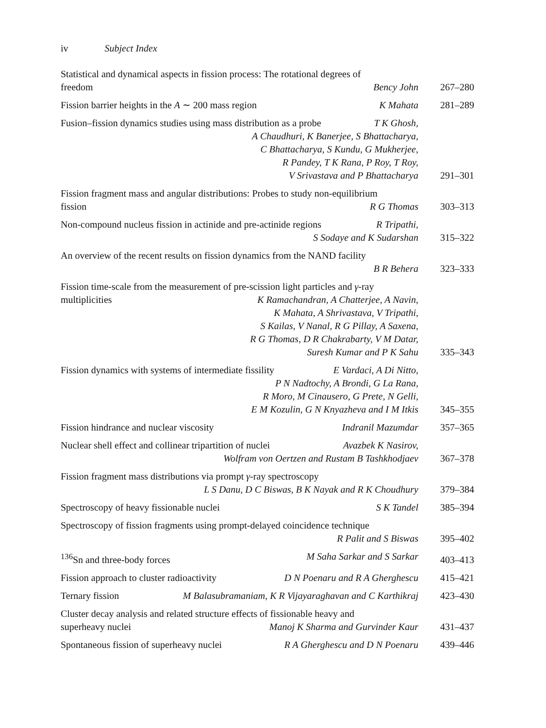iv Subject Index
Statistical and dynamical aspects in fission process: The rotational degrees of
freedom Bency John
267–280
Fission barrier heights in the A ∼ 200 mass region K Mahata 281–289
Fusion–fission dynamics studies using mass distribution as a probe T K Ghosh,
A Chaudhuri, K Banerjee, S Bhattacharya,
C Bhattacharya, S Kundu, G Mukherjee,
R Pandey, T K Rana, P Roy, T Roy,
V Srivastava and P Bhattacharya
291–301
Fission fragment mass and angular distributions: Probes to study non-equilibrium
fission R G Thomas
303–313
Non-compound nucleus fission in actinide and pre-actinide regions R Tripathi,
S Sodaye and K Sudarshan
315–322
An overview of the recent results on fission dynamics from the NAND facility
B R Behera
323–333
Fission time-scale from the measurement of pre-scission light particles and γ-ray
multiplicities K Ramachandran, A Chatterjee, A Navin,
K Mahata, A Shrivastava, V Tripathi,
S Kailas, V Nanal, R G Pillay, A Saxena,
R G Thomas, D R Chakrabarty, V M Datar,
Suresh Kumar and P K Sahu
335–343
Fission dynamics with systems of intermediate fissility E Vardaci, A Di Nitto,
P N Nadtochy, A Brondi, G La Rana,
R Moro, M Cinausero, G Prete, N Gelli,
E M Kozulin, G N Knyazheva and I M Itkis
345–355
Fission hindrance and nuclear viscosity Indranil Mazumdar 357–365
Nuclear shell effect and collinear tripartition of nuclei Avazbek K Nasirov,
Wolfram von Oertzen and Rustam B Tashkhodjaev
367–378
Fission fragment mass distributions via prompt γ-ray spectroscopy
L S Danu, D C Biswas, B K Nayak and R K Choudhury
379–384
Spectroscopy of heavy fissionable nuclei S K Tandel 385–394
Spectroscopy of fission fragments using prompt-delayed coincidence technique
R Palit and S Biswas
395–402
<sup>136</sup>Sn and three-body forces M Saha Sarkar and S Sarkar 403–413
Fission approach to cluster radioactivity D N Poenaru and R A Gherghescu
415–421
Ternary fission M Balasubramaniam, K R Vijayaraghavan and C Karthikraj
423–430
Cluster decay analysis and related structure effects of fissionable heavy and
superheavy nuclei Manoj K Sharma and Gurvinder Kaur
431–437
Spontaneous fission of superheavy nuclei R A Gherghescu and D N Poenaru
439–446